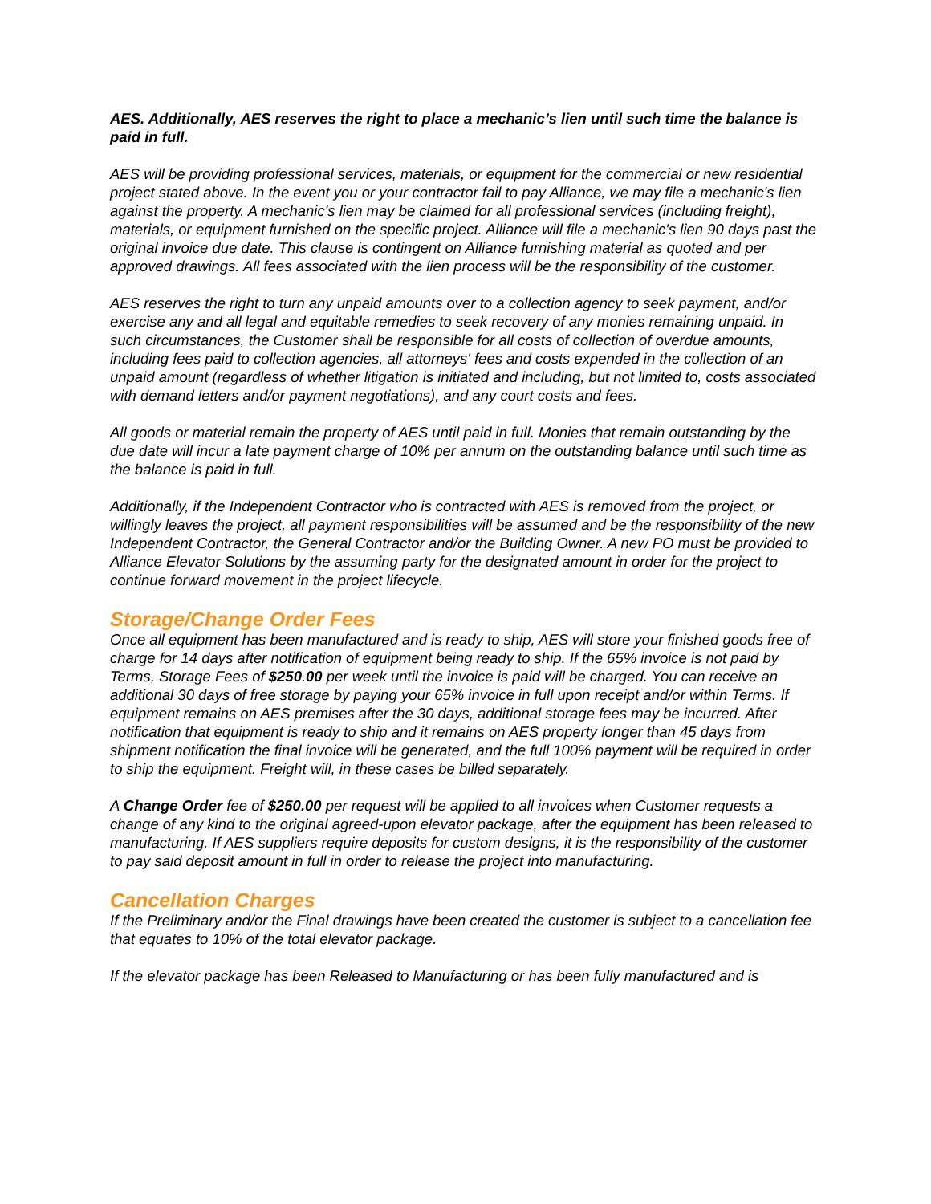AES. Additionally, AES reserves the right to place a mechanic’s lien until such time the balance is paid in full.
AES will be providing professional services, materials, or equipment for the commercial or new residential project stated above. In the event you or your contractor fail to pay Alliance, we may file a mechanic's lien against the property. A mechanic's lien may be claimed for all professional services (including freight), materials, or equipment furnished on the specific project. Alliance will file a mechanic's lien 90 days past the original invoice due date. This clause is contingent on Alliance furnishing material as quoted and per approved drawings. All fees associated with the lien process will be the responsibility of the customer.
AES reserves the right to turn any unpaid amounts over to a collection agency to seek payment, and/or exercise any and all legal and equitable remedies to seek recovery of any monies remaining unpaid. In such circumstances, the Customer shall be responsible for all costs of collection of overdue amounts, including fees paid to collection agencies, all attorneys' fees and costs expended in the collection of an unpaid amount (regardless of whether litigation is initiated and including, but not limited to, costs associated with demand letters and/or payment negotiations), and any court costs and fees.
All goods or material remain the property of AES until paid in full. Monies that remain outstanding by the due date will incur a late payment charge of 10% per annum on the outstanding balance until such time as the balance is paid in full.
Additionally, if the Independent Contractor who is contracted with AES is removed from the project, or willingly leaves the project, all payment responsibilities will be assumed and be the responsibility of the new Independent Contractor, the General Contractor and/or the Building Owner. A new PO must be provided to Alliance Elevator Solutions by the assuming party for the designated amount in order for the project to continue forward movement in the project lifecycle.
Storage/Change Order Fees
Once all equipment has been manufactured and is ready to ship, AES will store your finished goods free of charge for 14 days after notification of equipment being ready to ship. If the 65% invoice is not paid by Terms, Storage Fees of $250.00 per week until the invoice is paid will be charged. You can receive an additional 30 days of free storage by paying your 65% invoice in full upon receipt and/or within Terms. If equipment remains on AES premises after the 30 days, additional storage fees may be incurred. After notification that equipment is ready to ship and it remains on AES property longer than 45 days from shipment notification the final invoice will be generated, and the full 100% payment will be required in order to ship the equipment. Freight will, in these cases be billed separately.
A Change Order fee of $250.00 per request will be applied to all invoices when Customer requests a change of any kind to the original agreed-upon elevator package, after the equipment has been released to manufacturing. If AES suppliers require deposits for custom designs, it is the responsibility of the customer to pay said deposit amount in full in order to release the project into manufacturing.
Cancellation Charges
If the Preliminary and/or the Final drawings have been created the customer is subject to a cancellation fee that equates to 10% of the total elevator package.
If the elevator package has been Released to Manufacturing or has been fully manufactured and is